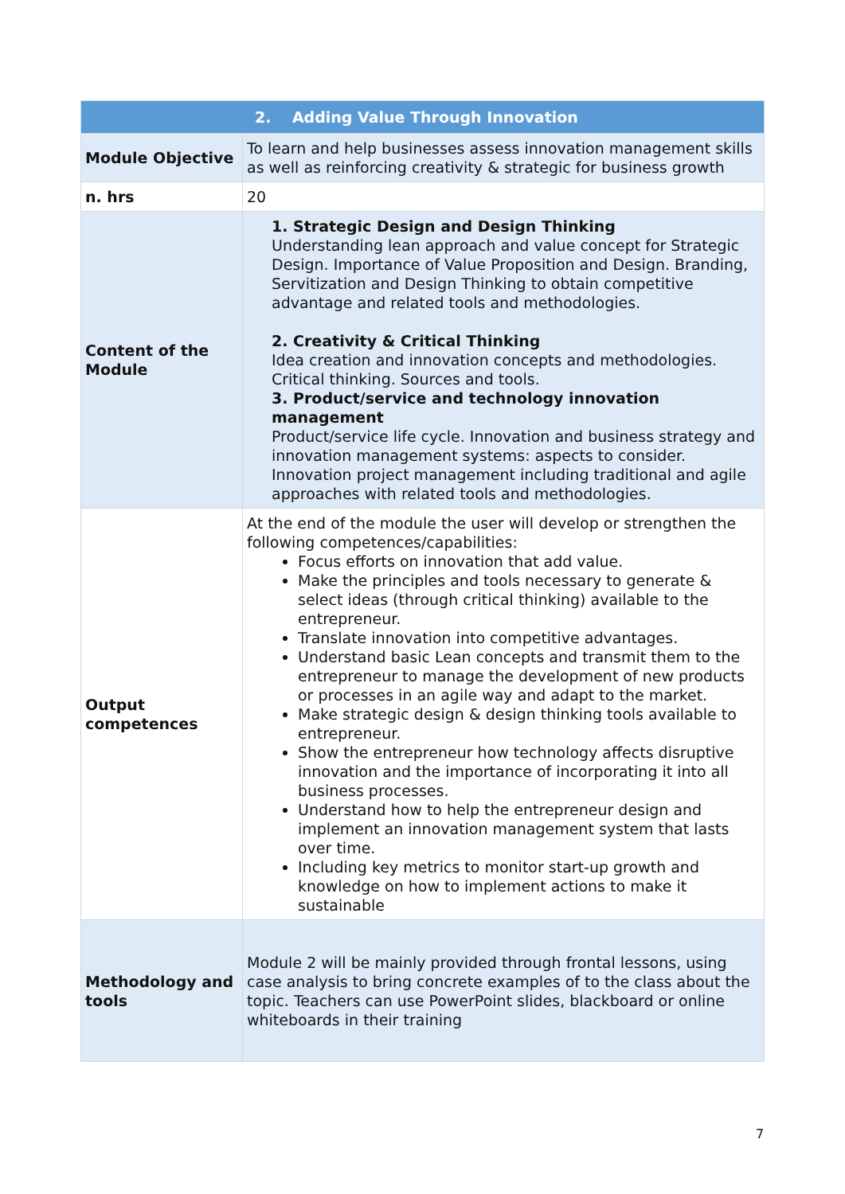| 2. Adding Value Through Innovation | |
| --- | --- |
| Module Objective | To learn and help businesses assess innovation management skills as well as reinforcing creativity & strategic for business growth |
| n. hrs | 20 |
| Content of the Module | 1. Strategic Design and Design Thinking Understanding lean approach and value concept for Strategic Design. Importance of Value Proposition and Design. Branding, Servitization and Design Thinking to obtain competitive advantage and related tools and methodologies. 2. Creativity & Critical Thinking Idea creation and innovation concepts and methodologies. Critical thinking. Sources and tools. 3. Product/service and technology innovation management Product/service life cycle. Innovation and business strategy and innovation management systems: aspects to consider. Innovation project management including traditional and agile approaches with related tools and methodologies. |
| Output competences | At the end of the module the user will develop or strengthen the following competences/capabilities: Focus efforts on innovation that add value. Make the principles and tools necessary to generate & select ideas (through critical thinking) available to the entrepreneur. Translate innovation into competitive advantages. Understand basic Lean concepts and transmit them to the entrepreneur to manage the development of new products or processes in an agile way and adapt to the market. Make strategic design & design thinking tools available to entrepreneur. Show the entrepreneur how technology affects disruptive innovation and the importance of incorporating it into all business processes. Understand how to help the entrepreneur design and implement an innovation management system that lasts over time. Including key metrics to monitor start-up growth and knowledge on how to implement actions to make it sustainable |
| Methodology and tools | Module 2 will be mainly provided through frontal lessons, using case analysis to bring concrete examples of to the class about the topic. Teachers can use PowerPoint slides, blackboard or online whiteboards in their training |
7